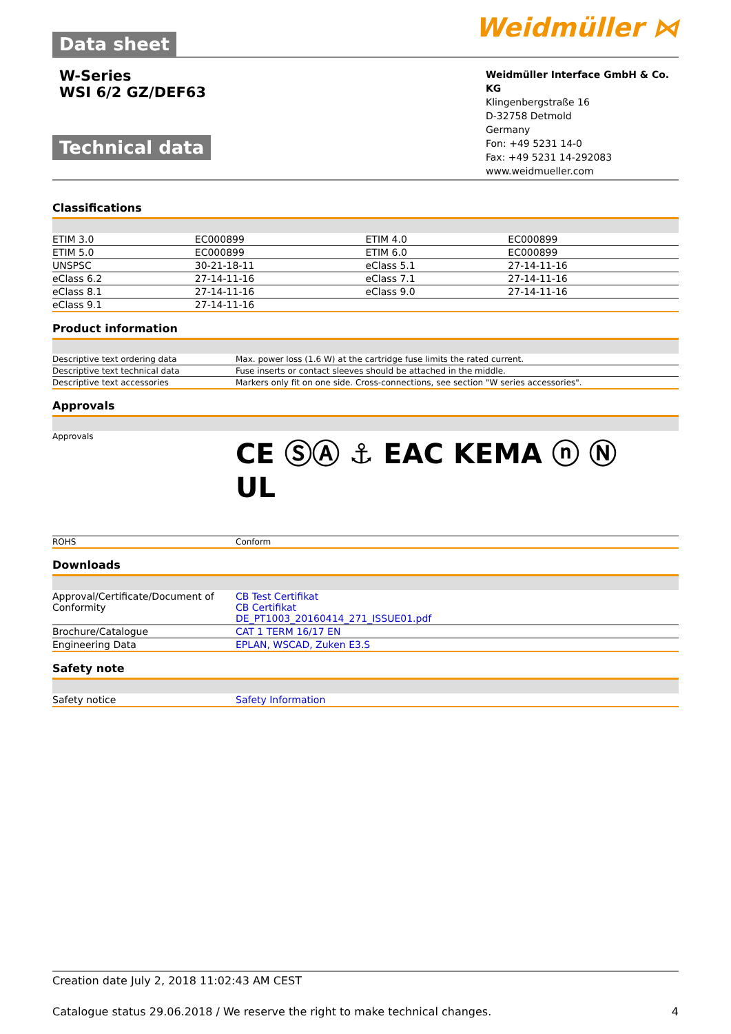Data sheet Weidmüller ⋈
W-Series
WSI 6/2 GZ/DEF63
Technical data
Weidmüller Interface GmbH & Co. KG
Klingenbergstraße 16
D-32758 Detmold
Germany
Fon: +49 5231 14-0
Fax: +49 5231 14-292083
www.weidmueller.com
Classifications
| ETIM 3.0 | EC000899 | ETIM 4.0 | EC000899 |
| ETIM 5.0 | EC000899 | ETIM 6.0 | EC000899 |
| UNSPSC | 30-21-18-11 | eClass 5.1 | 27-14-11-16 |
| eClass 6.2 | 27-14-11-16 | eClass 7.1 | 27-14-11-16 |
| eClass 8.1 | 27-14-11-16 | eClass 9.0 | 27-14-11-16 |
| eClass 9.1 | 27-14-11-16 | | |
Product information
| Descriptive text ordering data | Max. power loss (1.6 W) at the cartridge fuse limits the rated current. |
| Descriptive text technical data | Fuse inserts or contact sleeves should be attached in the middle. |
| Descriptive text accessories | Markers only fit on one side. Cross-connections, see section "W series accessories". |
Approvals
| Approvals | CE ⓈⒶ ⚓ EAC KEMA ⓝ Ⓝ UL |
| ROHS | Conform |
Downloads
| Approval/Certificate/Document of Conformity | CB Test Certifikat CB Certifikat DE_PT1003_20160414_271_ISSUE01.pdf |
| Brochure/Catalogue | CAT 1 TERM 16/17 EN |
| Engineering Data | EPLAN, WSCAD, Zuken E3.S |
Safety note
| Safety notice | Safety Information |
Creation date July 2, 2018 11:02:43 AM CEST
Catalogue status 29.06.2018 / We reserve the right to make technical changes. 4